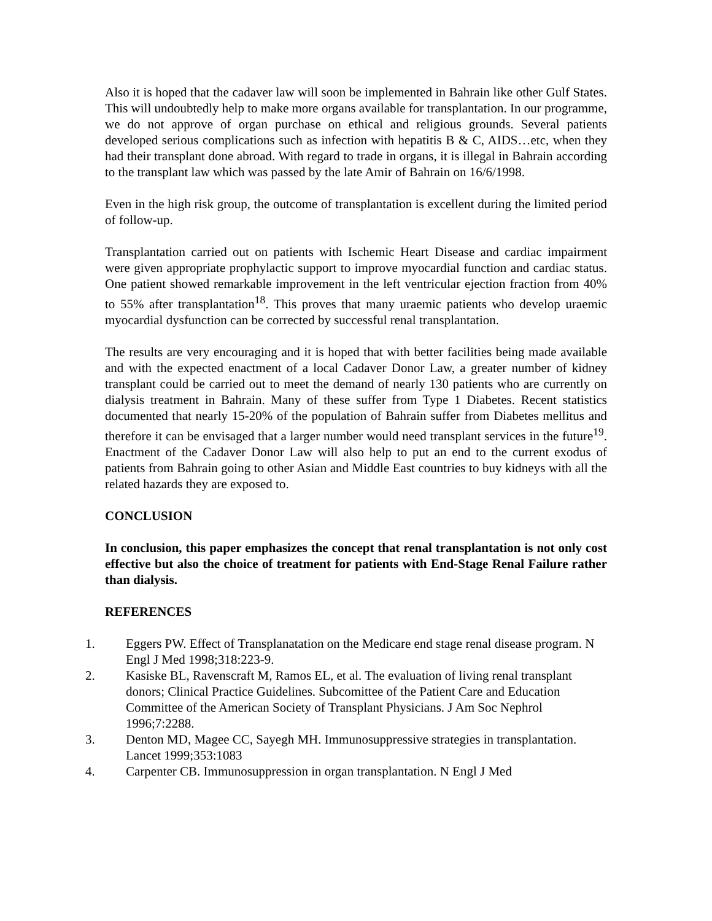Also it is hoped that the cadaver law will soon be implemented in Bahrain like other Gulf States. This will undoubtedly help to make more organs available for transplantation. In our programme, we do not approve of organ purchase on ethical and religious grounds. Several patients developed serious complications such as infection with hepatitis B & C, AIDS…etc, when they had their transplant done abroad. With regard to trade in organs, it is illegal in Bahrain according to the transplant law which was passed by the late Amir of Bahrain on 16/6/1998.
Even in the high risk group, the outcome of transplantation is excellent during the limited period of follow-up.
Transplantation carried out on patients with Ischemic Heart Disease and cardiac impairment were given appropriate prophylactic support to improve myocardial function and cardiac status. One patient showed remarkable improvement in the left ventricular ejection fraction from 40% to 55% after transplantation<sup>18</sup>. This proves that many uraemic patients who develop uraemic myocardial dysfunction can be corrected by successful renal transplantation.
The results are very encouraging and it is hoped that with better facilities being made available and with the expected enactment of a local Cadaver Donor Law, a greater number of kidney transplant could be carried out to meet the demand of nearly 130 patients who are currently on dialysis treatment in Bahrain. Many of these suffer from Type 1 Diabetes. Recent statistics documented that nearly 15-20% of the population of Bahrain suffer from Diabetes mellitus and therefore it can be envisaged that a larger number would need transplant services in the future<sup>19</sup>. Enactment of the Cadaver Donor Law will also help to put an end to the current exodus of patients from Bahrain going to other Asian and Middle East countries to buy kidneys with all the related hazards they are exposed to.
CONCLUSION
In conclusion, this paper emphasizes the concept that renal transplantation is not only cost effective but also the choice of treatment for patients with End-Stage Renal Failure rather than dialysis.
REFERENCES
1. Eggers PW. Effect of Transplanatation on the Medicare end stage renal disease program. N Engl J Med 1998;318:223-9.
2. Kasiske BL, Ravenscraft M, Ramos EL, et al. The evaluation of living renal transplant donors; Clinical Practice Guidelines. Subcomittee of the Patient Care and Education Committee of the American Society of Transplant Physicians. J Am Soc Nephrol 1996;7:2288.
3. Denton MD, Magee CC, Sayegh MH. Immunosuppressive strategies in transplantation. Lancet 1999;353:1083
4. Carpenter CB. Immunosuppression in organ transplantation. N Engl J Med